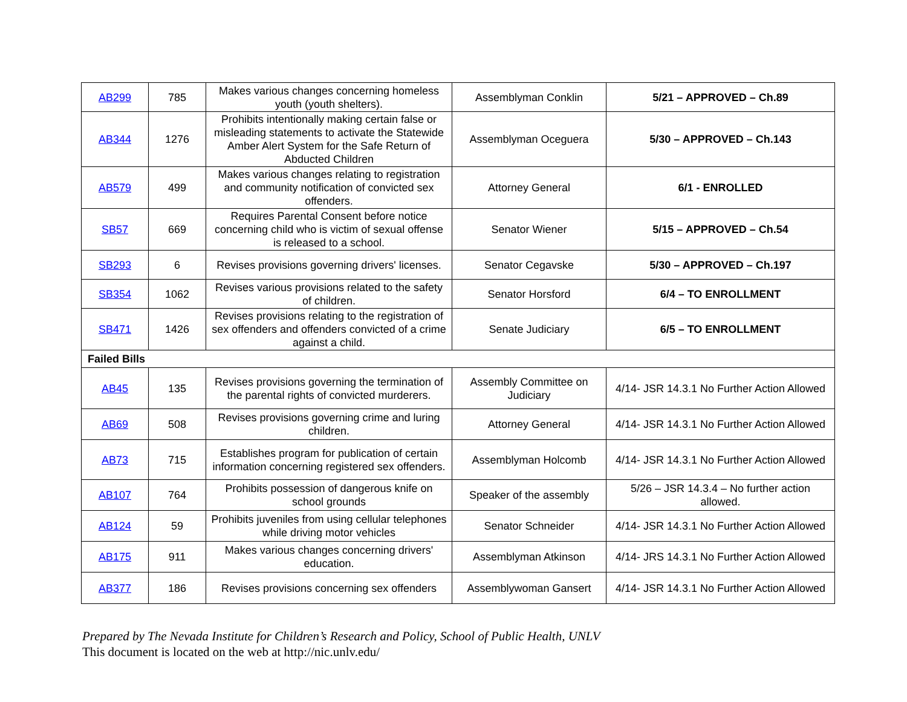| AB299 | 785 | Makes various changes concerning homeless youth (youth shelters). | Assemblyman Conklin | 5/21 – APPROVED – Ch.89 |
| AB344 | 1276 | Prohibits intentionally making certain false or misleading statements to activate the Statewide Amber Alert System for the Safe Return of Abducted Children | Assemblyman Oceguera | 5/30 – APPROVED – Ch.143 |
| AB579 | 499 | Makes various changes relating to registration and community notification of convicted sex offenders. | Attorney General | 6/1 - ENROLLED |
| SB57 | 669 | Requires Parental Consent before notice concerning child who is victim of sexual offense is released to a school. | Senator Wiener | 5/15 – APPROVED – Ch.54 |
| SB293 | 6 | Revises provisions governing drivers' licenses. | Senator Cegavske | 5/30 – APPROVED – Ch.197 |
| SB354 | 1062 | Revises various provisions related to the safety of children. | Senator Horsford | 6/4 – TO ENROLLMENT |
| SB471 | 1426 | Revises provisions relating to the registration of sex offenders and offenders convicted of a crime against a child. | Senate Judiciary | 6/5 – TO ENROLLMENT |
| Failed Bills | | | | |
| AB45 | 135 | Revises provisions governing the termination of the parental rights of convicted murderers. | Assembly Committee on Judiciary | 4/14- JSR 14.3.1 No Further Action Allowed |
| AB69 | 508 | Revises provisions governing crime and luring children. | Attorney General | 4/14- JSR 14.3.1 No Further Action Allowed |
| AB73 | 715 | Establishes program for publication of certain information concerning registered sex offenders. | Assemblyman Holcomb | 4/14- JSR 14.3.1 No Further Action Allowed |
| AB107 | 764 | Prohibits possession of dangerous knife on school grounds | Speaker of the assembly | 5/26 – JSR 14.3.4 – No further action allowed. |
| AB124 | 59 | Prohibits juveniles from using cellular telephones while driving motor vehicles | Senator Schneider | 4/14- JSR 14.3.1 No Further Action Allowed |
| AB175 | 911 | Makes various changes concerning drivers' education. | Assemblyman Atkinson | 4/14- JRS 14.3.1 No Further Action Allowed |
| AB377 | 186 | Revises provisions concerning sex offenders | Assemblywoman Gansert | 4/14- JSR 14.3.1 No Further Action Allowed |
Prepared by The Nevada Institute for Children’s Research and Policy, School of Public Health, UNLV
This document is located on the web at http://nic.unlv.edu/